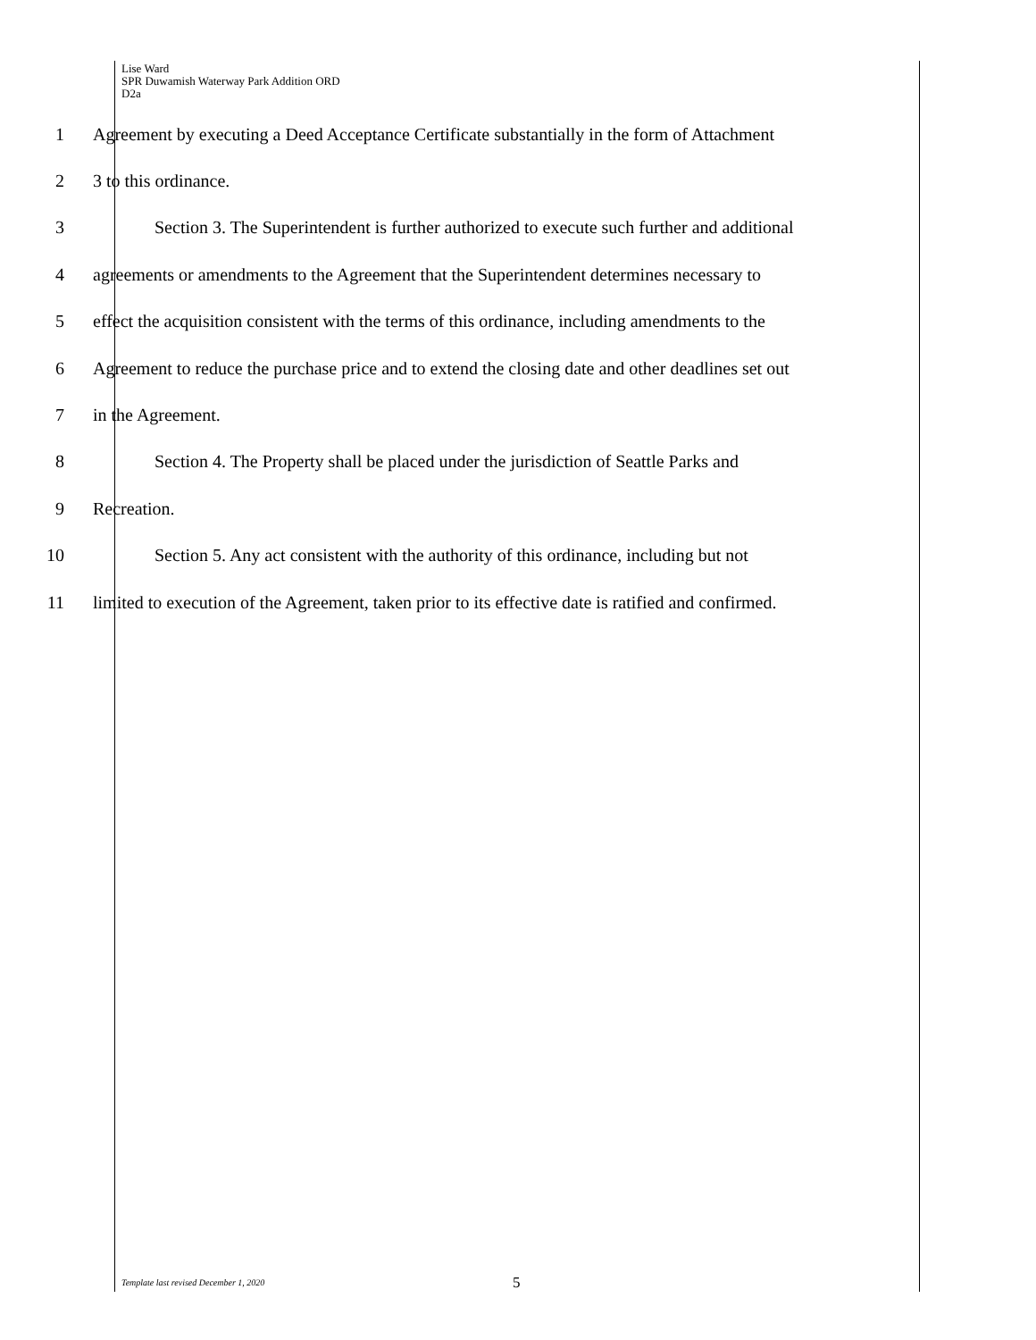Lise Ward
SPR Duwamish Waterway Park Addition ORD
D2a
1 Agreement by executing a Deed Acceptance Certificate substantially in the form of Attachment
2 3 to this ordinance.
3 Section 3. The Superintendent is further authorized to execute such further and additional
4 agreements or amendments to the Agreement that the Superintendent determines necessary to
5 effect the acquisition consistent with the terms of this ordinance, including amendments to the
6 Agreement to reduce the purchase price and to extend the closing date and other deadlines set out
7 in the Agreement.
8 Section 4. The Property shall be placed under the jurisdiction of Seattle Parks and
9 Recreation.
10 Section 5. Any act consistent with the authority of this ordinance, including but not
11 limited to execution of the Agreement, taken prior to its effective date is ratified and confirmed.
Template last revised December 1, 2020
5